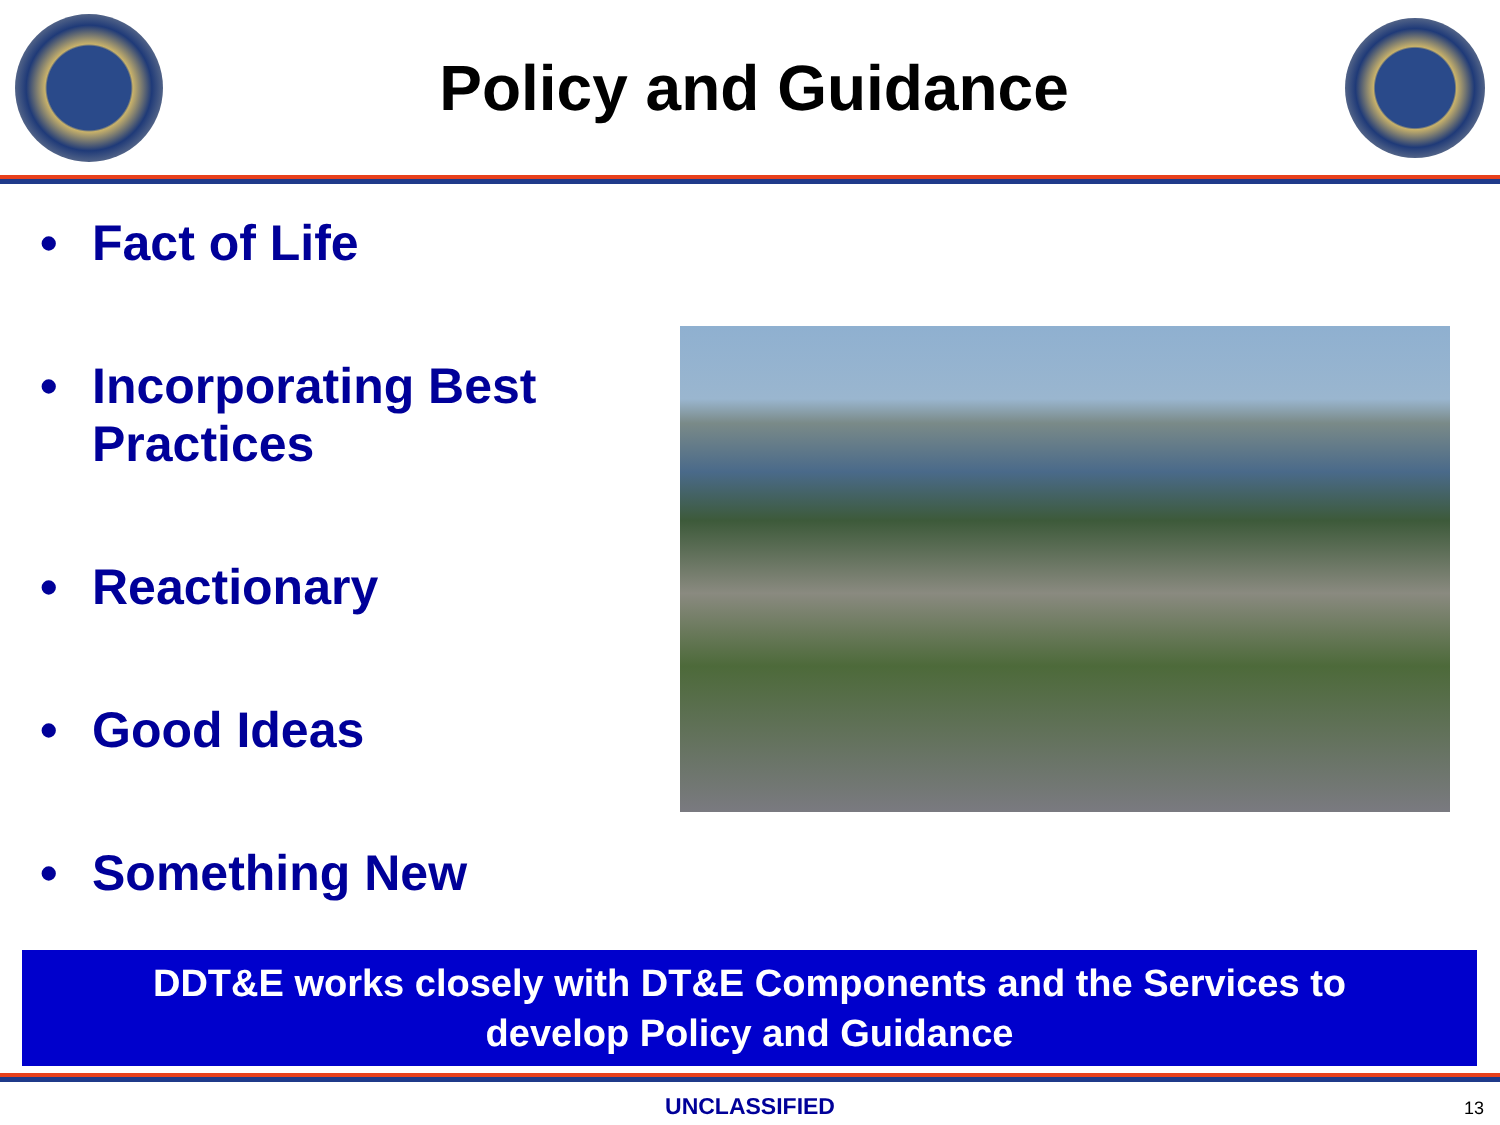Policy and Guidance
• Fact of Life
• Incorporating Best Practices
• Reactionary
• Good Ideas
• Something New
DDT&E works closely with DT&E Components and the Services to
develop Policy and Guidance
UNCLASSIFIED 13